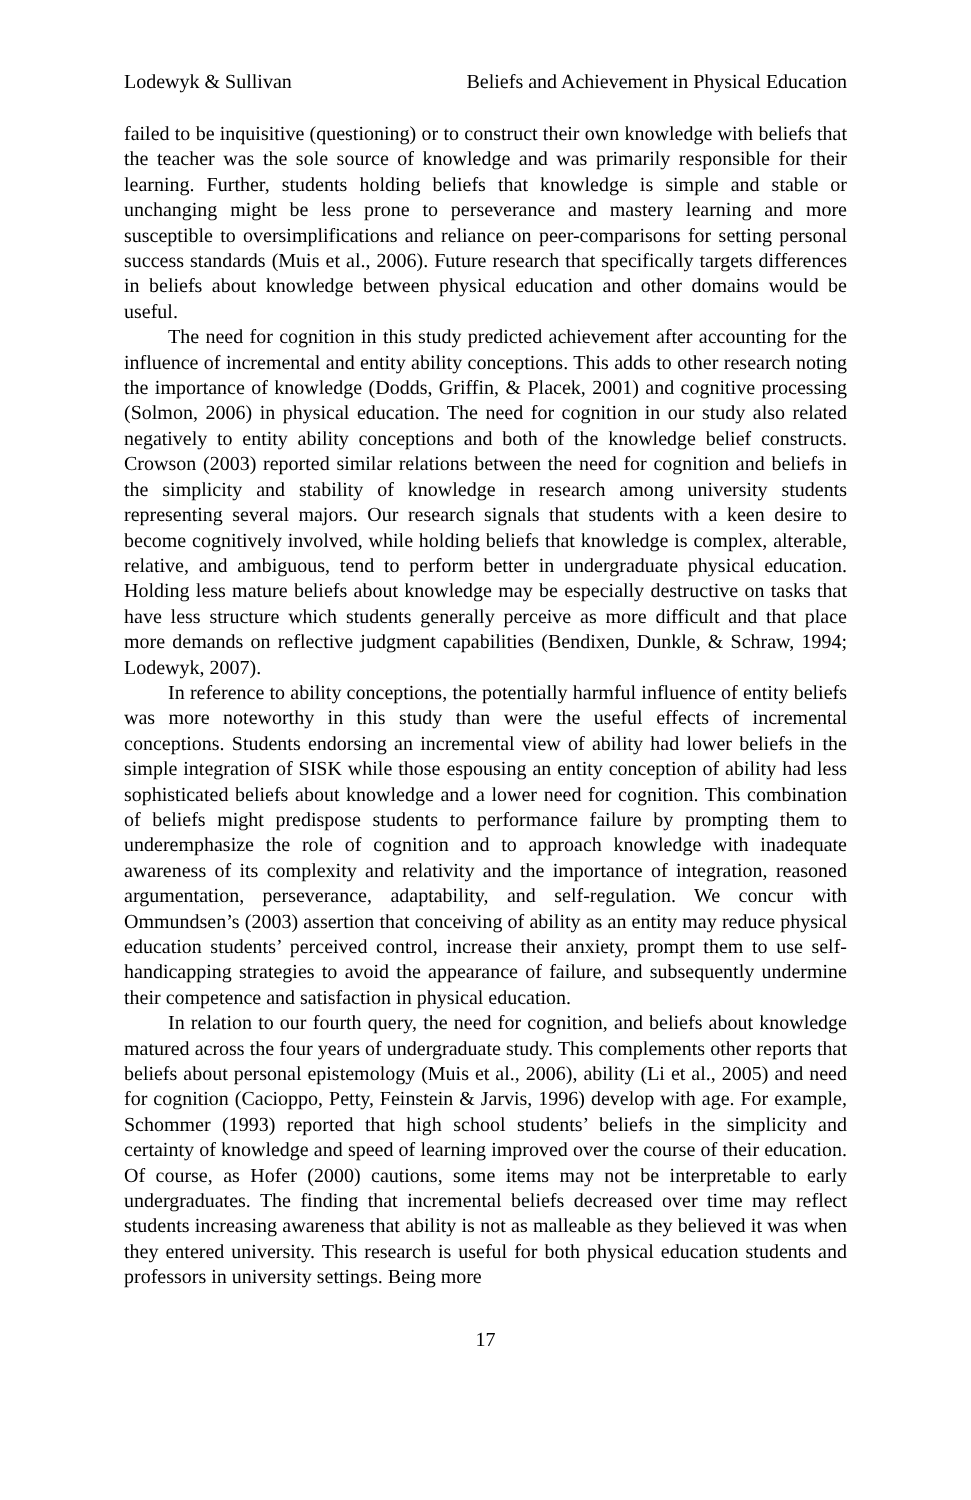Lodewyk & Sullivan Beliefs and Achievement in Physical Education
failed to be inquisitive (questioning) or to construct their own knowledge with beliefs that the teacher was the sole source of knowledge and was primarily responsible for their learning. Further, students holding beliefs that knowledge is simple and stable or unchanging might be less prone to perseverance and mastery learning and more susceptible to oversimplifications and reliance on peer-comparisons for setting personal success standards (Muis et al., 2006). Future research that specifically targets differences in beliefs about knowledge between physical education and other domains would be useful.
The need for cognition in this study predicted achievement after accounting for the influence of incremental and entity ability conceptions. This adds to other research noting the importance of knowledge (Dodds, Griffin, & Placek, 2001) and cognitive processing (Solmon, 2006) in physical education. The need for cognition in our study also related negatively to entity ability conceptions and both of the knowledge belief constructs. Crowson (2003) reported similar relations between the need for cognition and beliefs in the simplicity and stability of knowledge in research among university students representing several majors. Our research signals that students with a keen desire to become cognitively involved, while holding beliefs that knowledge is complex, alterable, relative, and ambiguous, tend to perform better in undergraduate physical education. Holding less mature beliefs about knowledge may be especially destructive on tasks that have less structure which students generally perceive as more difficult and that place more demands on reflective judgment capabilities (Bendixen, Dunkle, & Schraw, 1994; Lodewyk, 2007).
In reference to ability conceptions, the potentially harmful influence of entity beliefs was more noteworthy in this study than were the useful effects of incremental conceptions. Students endorsing an incremental view of ability had lower beliefs in the simple integration of SISK while those espousing an entity conception of ability had less sophisticated beliefs about knowledge and a lower need for cognition. This combination of beliefs might predispose students to performance failure by prompting them to underemphasize the role of cognition and to approach knowledge with inadequate awareness of its complexity and relativity and the importance of integration, reasoned argumentation, perseverance, adaptability, and self-regulation. We concur with Ommundsen’s (2003) assertion that conceiving of ability as an entity may reduce physical education students’ perceived control, increase their anxiety, prompt them to use self-handicapping strategies to avoid the appearance of failure, and subsequently undermine their competence and satisfaction in physical education.
In relation to our fourth query, the need for cognition, and beliefs about knowledge matured across the four years of undergraduate study. This complements other reports that beliefs about personal epistemology (Muis et al., 2006), ability (Li et al., 2005) and need for cognition (Cacioppo, Petty, Feinstein & Jarvis, 1996) develop with age. For example, Schommer (1993) reported that high school students’ beliefs in the simplicity and certainty of knowledge and speed of learning improved over the course of their education. Of course, as Hofer (2000) cautions, some items may not be interpretable to early undergraduates. The finding that incremental beliefs decreased over time may reflect students increasing awareness that ability is not as malleable as they believed it was when they entered university. This research is useful for both physical education students and professors in university settings. Being more
17